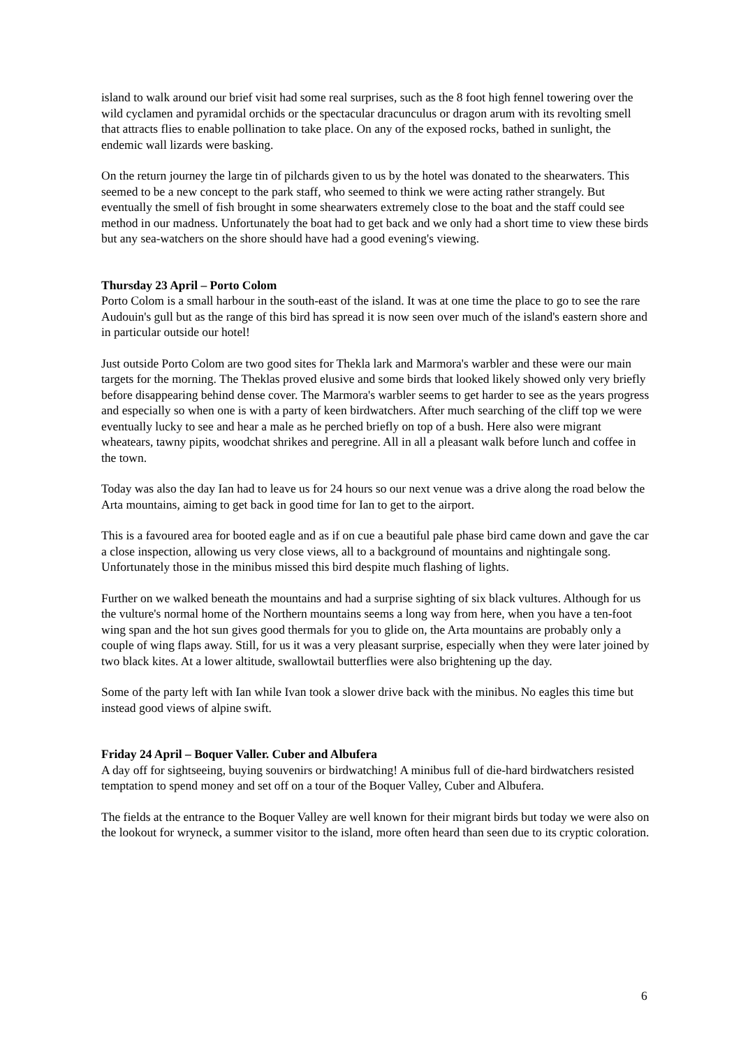island to walk around our brief visit had some real surprises, such as the 8 foot high fennel towering over the wild cyclamen and pyramidal orchids or the spectacular dracunculus or dragon arum with its revolting smell that attracts flies to enable pollination to take place. On any of the exposed rocks, bathed in sunlight, the endemic wall lizards were basking.
On the return journey the large tin of pilchards given to us by the hotel was donated to the shearwaters. This seemed to be a new concept to the park staff, who seemed to think we were acting rather strangely. But eventually the smell of fish brought in some shearwaters extremely close to the boat and the staff could see method in our madness. Unfortunately the boat had to get back and we only had a short time to view these birds but any sea-watchers on the shore should have had a good evening's viewing.
Thursday 23 April – Porto Colom
Porto Colom is a small harbour in the south-east of the island. It was at one time the place to go to see the rare Audouin's gull but as the range of this bird has spread it is now seen over much of the island's eastern shore and in particular outside our hotel!
Just outside Porto Colom are two good sites for Thekla lark and Marmora's warbler and these were our main targets for the morning. The Theklas proved elusive and some birds that looked likely showed only very briefly before disappearing behind dense cover. The Marmora's warbler seems to get harder to see as the years progress and especially so when one is with a party of keen birdwatchers. After much searching of the cliff top we were eventually lucky to see and hear a male as he perched briefly on top of a bush. Here also were migrant wheatears, tawny pipits, woodchat shrikes and peregrine. All in all a pleasant walk before lunch and coffee in the town.
Today was also the day Ian had to leave us for 24 hours so our next venue was a drive along the road below the Arta mountains, aiming to get back in good time for Ian to get to the airport.
This is a favoured area for booted eagle and as if on cue a beautiful pale phase bird came down and gave the car a close inspection, allowing us very close views, all to a background of mountains and nightingale song. Unfortunately those in the minibus missed this bird despite much flashing of lights.
Further on we walked beneath the mountains and had a surprise sighting of six black vultures. Although for us the vulture's normal home of the Northern mountains seems a long way from here, when you have a ten-foot wing span and the hot sun gives good thermals for you to glide on, the Arta mountains are probably only a couple of wing flaps away. Still, for us it was a very pleasant surprise, especially when they were later joined by two black kites. At a lower altitude, swallowtail butterflies were also brightening up the day.
Some of the party left with Ian while Ivan took a slower drive back with the minibus. No eagles this time but instead good views of alpine swift.
Friday 24 April – Boquer Valler. Cuber and Albufera
A day off for sightseeing, buying souvenirs or birdwatching! A minibus full of die-hard birdwatchers resisted temptation to spend money and set off on a tour of the Boquer Valley, Cuber and Albufera.
The fields at the entrance to the Boquer Valley are well known for their migrant birds but today we were also on the lookout for wryneck, a summer visitor to the island, more often heard than seen due to its cryptic coloration.
6